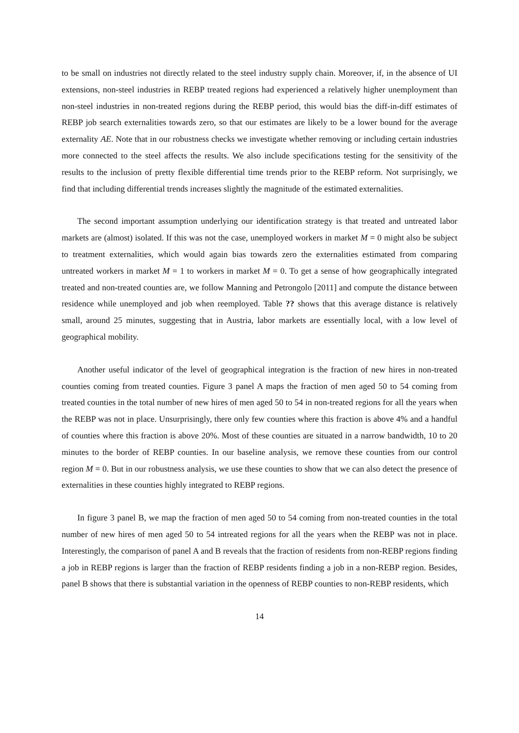to be small on industries not directly related to the steel industry supply chain. Moreover, if, in the absence of UI extensions, non-steel industries in REBP treated regions had experienced a relatively higher unemployment than non-steel industries in non-treated regions during the REBP period, this would bias the diff-in-diff estimates of REBP job search externalities towards zero, so that our estimates are likely to be a lower bound for the average externality AE. Note that in our robustness checks we investigate whether removing or including certain industries more connected to the steel affects the results. We also include specifications testing for the sensitivity of the results to the inclusion of pretty flexible differential time trends prior to the REBP reform. Not surprisingly, we find that including differential trends increases slightly the magnitude of the estimated externalities.
The second important assumption underlying our identification strategy is that treated and untreated labor markets are (almost) isolated. If this was not the case, unemployed workers in market M = 0 might also be subject to treatment externalities, which would again bias towards zero the externalities estimated from comparing untreated workers in market M = 1 to workers in market M = 0. To get a sense of how geographically integrated treated and non-treated counties are, we follow Manning and Petrongolo [2011] and compute the distance between residence while unemployed and job when reemployed. Table ?? shows that this average distance is relatively small, around 25 minutes, suggesting that in Austria, labor markets are essentially local, with a low level of geographical mobility.
Another useful indicator of the level of geographical integration is the fraction of new hires in non-treated counties coming from treated counties. Figure 3 panel A maps the fraction of men aged 50 to 54 coming from treated counties in the total number of new hires of men aged 50 to 54 in non-treated regions for all the years when the REBP was not in place. Unsurprisingly, there only few counties where this fraction is above 4% and a handful of counties where this fraction is above 20%. Most of these counties are situated in a narrow bandwidth, 10 to 20 minutes to the border of REBP counties. In our baseline analysis, we remove these counties from our control region M = 0. But in our robustness analysis, we use these counties to show that we can also detect the presence of externalities in these counties highly integrated to REBP regions.
In figure 3 panel B, we map the fraction of men aged 50 to 54 coming from non-treated counties in the total number of new hires of men aged 50 to 54 intreated regions for all the years when the REBP was not in place. Interestingly, the comparison of panel A and B reveals that the fraction of residents from non-REBP regions finding a job in REBP regions is larger than the fraction of REBP residents finding a job in a non-REBP region. Besides, panel B shows that there is substantial variation in the openness of REBP counties to non-REBP residents, which
14